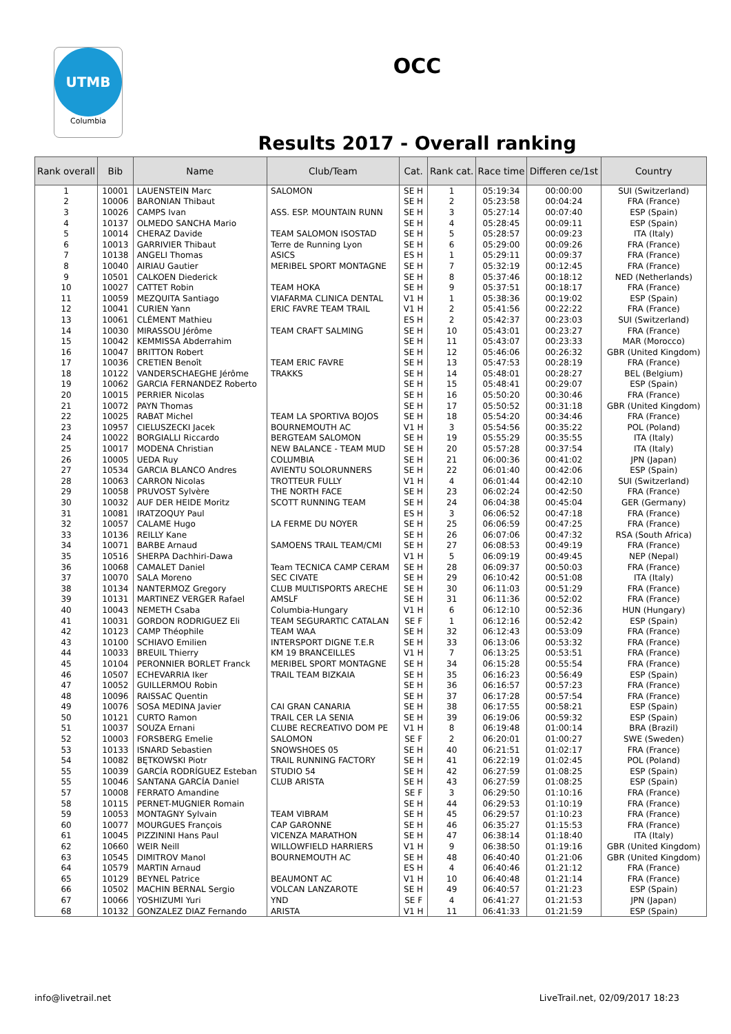UTMB
Columbia
OCC
Results 2017 - Overall ranking
| Rank overall | Bib | Name | Club/Team | Cat. | Rank cat. | Race time | Differen ce/1st | Country |
| --- | --- | --- | --- | --- | --- | --- | --- | --- |
| 1 | 10001 | LAUENSTEIN Marc | SALOMON | SE H | 1 | 05:19:34 | 00:00:00 | SUI (Switzerland) |
| 2 | 10006 | BARONIAN Thibaut | | SE H | 2 | 05:23:58 | 00:04:24 | FRA (France) |
| 3 | 10026 | CAMPS Ivan | ASS. ESP. MOUNTAIN RUNN | SE H | 3 | 05:27:14 | 00:07:40 | ESP (Spain) |
| 4 | 10137 | OLMEDO SANCHA Mario | | SE H | 4 | 05:28:45 | 00:09:11 | ESP (Spain) |
| 5 | 10014 | CHERAZ Davide | TEAM SALOMON ISOSTAD | SE H | 5 | 05:28:57 | 00:09:23 | ITA (Italy) |
| 6 | 10013 | GARRIVIER Thibaut | Terre de Running Lyon | SE H | 6 | 05:29:00 | 00:09:26 | FRA (France) |
| 7 | 10138 | ANGELI Thomas | ASICS | ES H | 1 | 05:29:11 | 00:09:37 | FRA (France) |
| 8 | 10040 | AIRIAU Gautier | MERIBEL SPORT MONTAGNE | SE H | 7 | 05:32:19 | 00:12:45 | FRA (France) |
| 9 | 10501 | CALKOEN Diederick | | SE H | 8 | 05:37:46 | 00:18:12 | NED (Netherlands) |
| 10 | 10027 | CATTET Robin | TEAM HOKA | SE H | 9 | 05:37:51 | 00:18:17 | FRA (France) |
| 11 | 10059 | MEZQUITA Santiago | VIAFARMA CLINICA DENTAL | V1 H | 1 | 05:38:36 | 00:19:02 | ESP (Spain) |
| 12 | 10041 | CURIEN Yann | ERIC FAVRE TEAM TRAIL | V1 H | 2 | 05:41:56 | 00:22:22 | FRA (France) |
| 13 | 10061 | CLÉMENT Mathieu | | ES H | 2 | 05:42:37 | 00:23:03 | SUI (Switzerland) |
| 14 | 10030 | MIRASSOU Jérôme | TEAM CRAFT SALMING | SE H | 10 | 05:43:01 | 00:23:27 | FRA (France) |
| 15 | 10042 | KEMMISSA Abderrahim | | SE H | 11 | 05:43:07 | 00:23:33 | MAR (Morocco) |
| 16 | 10047 | BRITTON Robert | | SE H | 12 | 05:46:06 | 00:26:32 | GBR (United Kingdom) |
| 17 | 10036 | CRETIEN Benoît | TEAM ERIC FAVRE | SE H | 13 | 05:47:53 | 00:28:19 | FRA (France) |
| 18 | 10122 | VANDERSCHAEGHE Jérôme | TRAKKS | SE H | 14 | 05:48:01 | 00:28:27 | BEL (Belgium) |
| 19 | 10062 | GARCIA FERNANDEZ Roberto | | SE H | 15 | 05:48:41 | 00:29:07 | ESP (Spain) |
| 20 | 10015 | PERRIER Nicolas | | SE H | 16 | 05:50:20 | 00:30:46 | FRA (France) |
| 21 | 10072 | PAYN Thomas | | SE H | 17 | 05:50:52 | 00:31:18 | GBR (United Kingdom) |
| 22 | 10025 | RABAT Michel | TEAM LA SPORTIVA BOJOS | SE H | 18 | 05:54:20 | 00:34:46 | FRA (France) |
| 23 | 10957 | CIELUSZECKI Jacek | BOURNEMOUTH AC | V1 H | 3 | 05:54:56 | 00:35:22 | POL (Poland) |
| 24 | 10022 | BORGIALLI Riccardo | BERGTEAM SALOMON | SE H | 19 | 05:55:29 | 00:35:55 | ITA (Italy) |
| 25 | 10017 | MODENA Christian | NEW BALANCE - TEAM MUD | SE H | 20 | 05:57:28 | 00:37:54 | ITA (Italy) |
| 26 | 10005 | UEDA Ruy | COLUMBIA | SE H | 21 | 06:00:36 | 00:41:02 | JPN (Japan) |
| 27 | 10534 | GARCIA BLANCO Andres | AVIENTU SOLORUNNERS | SE H | 22 | 06:01:40 | 00:42:06 | ESP (Spain) |
| 28 | 10063 | CARRON Nicolas | TROTTEUR FULLY | V1 H | 4 | 06:01:44 | 00:42:10 | SUI (Switzerland) |
| 29 | 10058 | PRUVOST Sylvère | THE NORTH FACE | SE H | 23 | 06:02:24 | 00:42:50 | FRA (France) |
| 30 | 10032 | AUF DER HEIDE Moritz | SCOTT RUNNING TEAM | SE H | 24 | 06:04:38 | 00:45:04 | GER (Germany) |
| 31 | 10081 | IRATZOQUY Paul | | ES H | 3 | 06:06:52 | 00:47:18 | FRA (France) |
| 32 | 10057 | CALAME Hugo | LA FERME DU NOYER | SE H | 25 | 06:06:59 | 00:47:25 | FRA (France) |
| 33 | 10136 | REILLY Kane | | SE H | 26 | 06:07:06 | 00:47:32 | RSA (South Africa) |
| 34 | 10071 | BARBE Arnaud | SAMOENS TRAIL TEAM/CMI | SE H | 27 | 06:08:53 | 00:49:19 | FRA (France) |
| 35 | 10516 | SHERPA Dachhiri-Dawa | | V1 H | 5 | 06:09:19 | 00:49:45 | NEP (Nepal) |
| 36 | 10068 | CAMALET Daniel | Team TECNICA CAMP CERAM | SE H | 28 | 06:09:37 | 00:50:03 | FRA (France) |
| 37 | 10070 | SALA Moreno | SEC CIVATE | SE H | 29 | 06:10:42 | 00:51:08 | ITA (Italy) |
| 38 | 10134 | NANTERMOZ Gregory | CLUB MULTISPORTS ARECHE | SE H | 30 | 06:11:03 | 00:51:29 | FRA (France) |
| 39 | 10131 | MARTINEZ VERGER Rafael | AMSLF | SE H | 31 | 06:11:36 | 00:52:02 | FRA (France) |
| 40 | 10043 | NEMETH Csaba | Columbia-Hungary | V1 H | 6 | 06:12:10 | 00:52:36 | HUN (Hungary) |
| 41 | 10031 | GORDON RODRIGUEZ Eli | TEAM SEGURARTIC CATALAN | SE F | 1 | 06:12:16 | 00:52:42 | ESP (Spain) |
| 42 | 10123 | CAMP Théophile | TEAM WAA | SE H | 32 | 06:12:43 | 00:53:09 | FRA (France) |
| 43 | 10100 | SCHIAVO Emilien | INTERSPORT DIGNE T.E.R | SE H | 33 | 06:13:06 | 00:53:32 | FRA (France) |
| 44 | 10033 | BREUIL Thierry | KM 19 BRANCEILLES | V1 H | 7 | 06:13:25 | 00:53:51 | FRA (France) |
| 45 | 10104 | PERONNIER BORLET Franck | MERIBEL SPORT MONTAGNE | SE H | 34 | 06:15:28 | 00:55:54 | FRA (France) |
| 46 | 10507 | ECHEVARRIA Iker | TRAIL TEAM BIZKAIA | SE H | 35 | 06:16:23 | 00:56:49 | ESP (Spain) |
| 47 | 10052 | GUILLERMOU Robin | | SE H | 36 | 06:16:57 | 00:57:23 | FRA (France) |
| 48 | 10096 | RAISSAC Quentin | | SE H | 37 | 06:17:28 | 00:57:54 | FRA (France) |
| 49 | 10076 | SOSA MEDINA Javier | CAI GRAN CANARIA | SE H | 38 | 06:17:55 | 00:58:21 | ESP (Spain) |
| 50 | 10121 | CURTO Ramon | TRAIL CER LA SENIA | SE H | 39 | 06:19:06 | 00:59:32 | ESP (Spain) |
| 51 | 10037 | SOUZA Ernani | CLUBE RECREATIVO DOM PE | V1 H | 8 | 06:19:48 | 01:00:14 | BRA (Brazil) |
| 52 | 10003 | FORSBERG Emelie | SALOMON | SE F | 2 | 06:20:01 | 01:00:27 | SWE (Sweden) |
| 53 | 10133 | ISNARD Sebastien | SNOWSHOES 05 | SE H | 40 | 06:21:51 | 01:02:17 | FRA (France) |
| 54 | 10082 | BĘTKOWSKI Piotr | TRAIL RUNNING FACTORY | SE H | 41 | 06:22:19 | 01:02:45 | POL (Poland) |
| 55 | 10039 | GARCÍA RODRÍGUEZ Esteban | STUDIO 54 | SE H | 42 | 06:27:59 | 01:08:25 | ESP (Spain) |
| 55 | 10046 | SANTANA GARCÍA Daniel | CLUB ARISTA | SE H | 43 | 06:27:59 | 01:08:25 | ESP (Spain) |
| 57 | 10008 | FERRATO Amandine | | SE F | 3 | 06:29:50 | 01:10:16 | FRA (France) |
| 58 | 10115 | PERNET-MUGNIER Romain | | SE H | 44 | 06:29:53 | 01:10:19 | FRA (France) |
| 59 | 10053 | MONTAGNY Sylvain | TEAM VIBRAM | SE H | 45 | 06:29:57 | 01:10:23 | FRA (France) |
| 60 | 10077 | MOURGUES François | CAP GARONNE | SE H | 46 | 06:35:27 | 01:15:53 | FRA (France) |
| 61 | 10045 | PIZZININI Hans Paul | VICENZA MARATHON | SE H | 47 | 06:38:14 | 01:18:40 | ITA (Italy) |
| 62 | 10660 | WEIR Neill | WILLOWFIELD HARRIERS | V1 H | 9 | 06:38:50 | 01:19:16 | GBR (United Kingdom) |
| 63 | 10545 | DIMITROV Manol | BOURNEMOUTH AC | SE H | 48 | 06:40:40 | 01:21:06 | GBR (United Kingdom) |
| 64 | 10579 | MARTIN Arnaud | | ES H | 4 | 06:40:46 | 01:21:12 | FRA (France) |
| 65 | 10129 | BEYNEL Patrice | BEAUMONT AC | V1 H | 10 | 06:40:48 | 01:21:14 | FRA (France) |
| 66 | 10502 | MACHIN BERNAL Sergio | VOLCAN LANZAROTE | SE H | 49 | 06:40:57 | 01:21:23 | ESP (Spain) |
| 67 | 10066 | YOSHIZUMI Yuri | YND | SE F | 4 | 06:41:27 | 01:21:53 | JPN (Japan) |
| 68 | 10132 | GONZALEZ DIAZ Fernando | ARISTA | V1 H | 11 | 06:41:33 | 01:21:59 | ESP (Spain) |
info@livetrail.net
LiveTrail.net, 02/09/2017 18:23